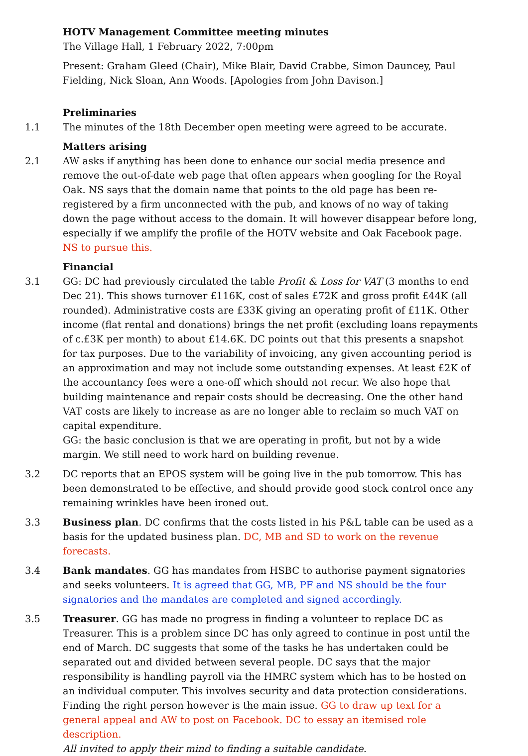HOTV Management Committee meeting minutes
The Village Hall, 1 February 2022, 7:00pm
Present: Graham Gleed (Chair), Mike Blair, David Crabbe, Simon Dauncey, Paul Fielding, Nick Sloan, Ann Woods. [Apologies from John Davison.]
Preliminaries
1.1 The minutes of the 18th December open meeting were agreed to be accurate.
Matters arising
2.1 AW asks if anything has been done to enhance our social media presence and remove the out-of-date web page that often appears when googling for the Royal Oak. NS says that the domain name that points to the old page has been re-registered by a firm unconnected with the pub, and knows of no way of taking down the page without access to the domain. It will however disappear before long, especially if we amplify the profile of the HOTV website and Oak Facebook page. NS to pursue this.
Financial
3.1 GG: DC had previously circulated the table Profit & Loss for VAT (3 months to end Dec 21). This shows turnover £116K, cost of sales £72K and gross profit £44K (all rounded). Administrative costs are £33K giving an operating profit of £11K. Other income (flat rental and donations) brings the net profit (excluding loans repayments of c.£3K per month) to about £14.6K. DC points out that this presents a snapshot for tax purposes. Due to the variability of invoicing, any given accounting period is an approximation and may not include some outstanding expenses. At least £2K of the accountancy fees were a one-off which should not recur. We also hope that building maintenance and repair costs should be decreasing. One the other hand VAT costs are likely to increase as are no longer able to reclaim so much VAT on capital expenditure.
GG: the basic conclusion is that we are operating in profit, but not by a wide margin. We still need to work hard on building revenue.
3.2 DC reports that an EPOS system will be going live in the pub tomorrow. This has been demonstrated to be effective, and should provide good stock control once any remaining wrinkles have been ironed out.
3.3 Business plan. DC confirms that the costs listed in his P&L table can be used as a basis for the updated business plan. DC, MB and SD to work on the revenue forecasts.
3.4 Bank mandates. GG has mandates from HSBC to authorise payment signatories and seeks volunteers. It is agreed that GG, MB, PF and NS should be the four signatories and the mandates are completed and signed accordingly.
3.5 Treasurer. GG has made no progress in finding a volunteer to replace DC as Treasurer. This is a problem since DC has only agreed to continue in post until the end of March. DC suggests that some of the tasks he has undertaken could be separated out and divided between several people. DC says that the major responsibility is handling payroll via the HMRC system which has to be hosted on an individual computer. This involves security and data protection considerations. Finding the right person however is the main issue. GG to draw up text for a general appeal and AW to post on Facebook. DC to essay an itemised role description.
All invited to apply their mind to finding a suitable candidate.